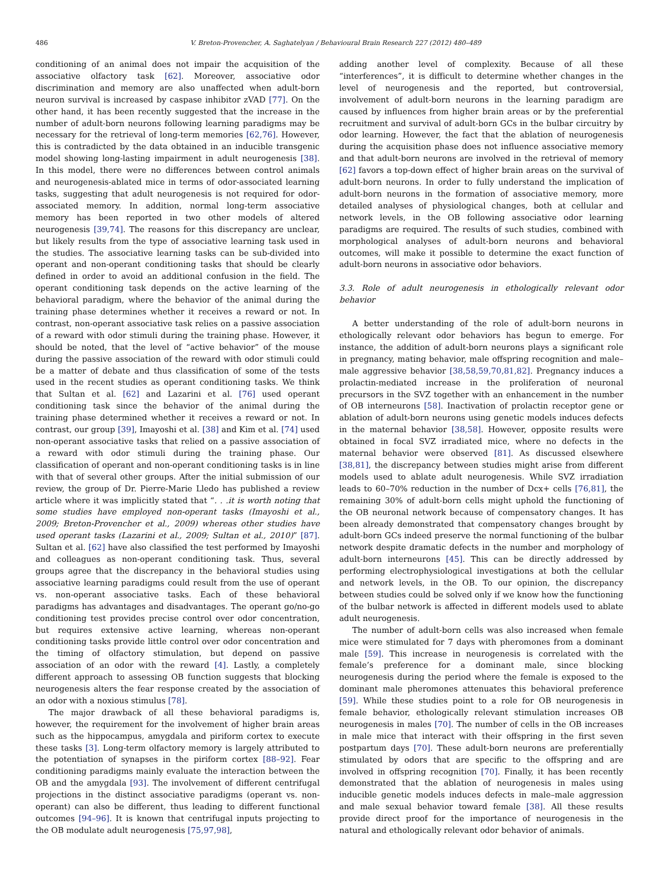486 V. Breton-Provencher, A. Saghatelyan / Behavioural Brain Research 227 (2012) 480–489
conditioning of an animal does not impair the acquisition of the associative olfactory task [62]. Moreover, associative odor discrimination and memory are also unaffected when adult-born neuron survival is increased by caspase inhibitor zVAD [77]. On the other hand, it has been recently suggested that the increase in the number of adult-born neurons following learning paradigms may be necessary for the retrieval of long-term memories [62,76]. However, this is contradicted by the data obtained in an inducible transgenic model showing long-lasting impairment in adult neurogenesis [38]. In this model, there were no differences between control animals and neurogenesis-ablated mice in terms of odor-associated learning tasks, suggesting that adult neurogenesis is not required for odor-associated memory. In addition, normal long-term associative memory has been reported in two other models of altered neurogenesis [39,74]. The reasons for this discrepancy are unclear, but likely results from the type of associative learning task used in the studies. The associative learning tasks can be sub-divided into operant and non-operant conditioning tasks that should be clearly defined in order to avoid an additional confusion in the field. The operant conditioning task depends on the active learning of the behavioral paradigm, where the behavior of the animal during the training phase determines whether it receives a reward or not. In contrast, non-operant associative task relies on a passive association of a reward with odor stimuli during the training phase. However, it should be noted, that the level of “active behavior” of the mouse during the passive association of the reward with odor stimuli could be a matter of debate and thus classification of some of the tests used in the recent studies as operant conditioning tasks. We think that Sultan et al. [62] and Lazarini et al. [76] used operant conditioning task since the behavior of the animal during the training phase determined whether it receives a reward or not. In contrast, our group [39], Imayoshi et al. [38] and Kim et al. [74] used non-operant associative tasks that relied on a passive association of a reward with odor stimuli during the training phase. Our classification of operant and non-operant conditioning tasks is in line with that of several other groups. After the initial submission of our review, the group of Dr. Pierre-Marie Lledo has published a review article where it was implicitly stated that “. . .it is worth noting that some studies have employed non-operant tasks (Imayoshi et al., 2009; Breton-Provencher et al., 2009) whereas other studies have used operant tasks (Lazarini et al., 2009; Sultan et al., 2010)” [87]. Sultan et al. [62] have also classified the test performed by Imayoshi and colleagues as non-operant conditioning task. Thus, several groups agree that the discrepancy in the behavioral studies using associative learning paradigms could result from the use of operant vs. non-operant associative tasks. Each of these behavioral paradigms has advantages and disadvantages. The operant go/no-go conditioning test provides precise control over odor concentration, but requires extensive active learning, whereas non-operant conditioning tasks provide little control over odor concentration and the timing of olfactory stimulation, but depend on passive association of an odor with the reward [4]. Lastly, a completely different approach to assessing OB function suggests that blocking neurogenesis alters the fear response created by the association of an odor with a noxious stimulus [78].
The major drawback of all these behavioral paradigms is, however, the requirement for the involvement of higher brain areas such as the hippocampus, amygdala and piriform cortex to execute these tasks [3]. Long-term olfactory memory is largely attributed to the potentiation of synapses in the piriform cortex [88–92]. Fear conditioning paradigms mainly evaluate the interaction between the OB and the amygdala [93]. The involvement of different centrifugal projections in the distinct associative paradigms (operant vs. non-operant) can also be different, thus leading to different functional outcomes [94–96]. It is known that centrifugal inputs projecting to the OB modulate adult neurogenesis [75,97,98],
adding another level of complexity. Because of all these “interferences”, it is difficult to determine whether changes in the level of neurogenesis and the reported, but controversial, involvement of adult-born neurons in the learning paradigm are caused by influences from higher brain areas or by the preferential recruitment and survival of adult-born GCs in the bulbar circuitry by odor learning. However, the fact that the ablation of neurogenesis during the acquisition phase does not influence associative memory and that adult-born neurons are involved in the retrieval of memory [62] favors a top-down effect of higher brain areas on the survival of adult-born neurons. In order to fully understand the implication of adult-born neurons in the formation of associative memory, more detailed analyses of physiological changes, both at cellular and network levels, in the OB following associative odor learning paradigms are required. The results of such studies, combined with morphological analyses of adult-born neurons and behavioral outcomes, will make it possible to determine the exact function of adult-born neurons in associative odor behaviors.
3.3. Role of adult neurogenesis in ethologically relevant odor behavior
A better understanding of the role of adult-born neurons in ethologically relevant odor behaviors has begun to emerge. For instance, the addition of adult-born neurons plays a significant role in pregnancy, mating behavior, male offspring recognition and male–male aggressive behavior [38,58,59,70,81,82]. Pregnancy induces a prolactin-mediated increase in the proliferation of neuronal precursors in the SVZ together with an enhancement in the number of OB interneurons [58]. Inactivation of prolactin receptor gene or ablation of adult-born neurons using genetic models induces defects in the maternal behavior [38,58]. However, opposite results were obtained in focal SVZ irradiated mice, where no defects in the maternal behavior were observed [81]. As discussed elsewhere [38,81], the discrepancy between studies might arise from different models used to ablate adult neurogenesis. While SVZ irradiation leads to 60–70% reduction in the number of Dcx+ cells [76,81], the remaining 30% of adult-born cells might uphold the functioning of the OB neuronal network because of compensatory changes. It has been already demonstrated that compensatory changes brought by adult-born GCs indeed preserve the normal functioning of the bulbar network despite dramatic defects in the number and morphology of adult-born interneurons [45]. This can be directly addressed by performing electrophysiological investigations at both the cellular and network levels, in the OB. To our opinion, the discrepancy between studies could be solved only if we know how the functioning of the bulbar network is affected in different models used to ablate adult neurogenesis.
The number of adult-born cells was also increased when female mice were stimulated for 7 days with pheromones from a dominant male [59]. This increase in neurogenesis is correlated with the female’s preference for a dominant male, since blocking neurogenesis during the period where the female is exposed to the dominant male pheromones attenuates this behavioral preference [59]. While these studies point to a role for OB neurogenesis in female behavior, ethologically relevant stimulation increases OB neurogenesis in males [70]. The number of cells in the OB increases in male mice that interact with their offspring in the first seven postpartum days [70]. These adult-born neurons are preferentially stimulated by odors that are specific to the offspring and are involved in offspring recognition [70]. Finally, it has been recently demonstrated that the ablation of neurogenesis in males using inducible genetic models induces defects in male–male aggression and male sexual behavior toward female [38]. All these results provide direct proof for the importance of neurogenesis in the natural and ethologically relevant odor behavior of animals.